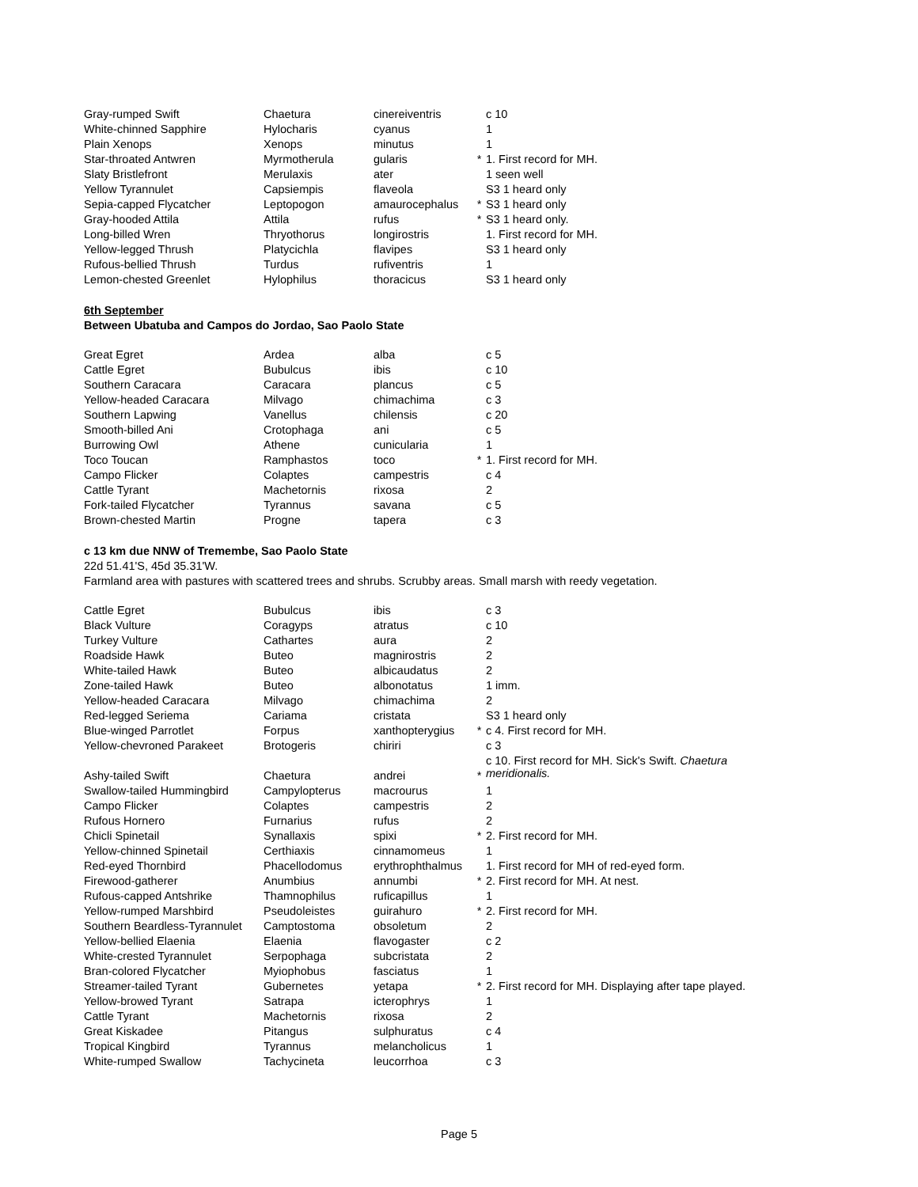| Gray-rumped Swift | Chaetura | cinereiventris | | c 10 |
| White-chinned Sapphire | Hylocharis | cyanus | | 1 |
| Plain Xenops | Xenops | minutus | | 1 |
| Star-throated Antwren | Myrmotherula | gularis | * | 1. First record for MH. |
| Slaty Bristlefront | Merulaxis | ater | | 1 seen well |
| Yellow Tyrannulet | Capsiempis | flaveola | | S3 1 heard only |
| Sepia-capped Flycatcher | Leptopogon | amaurocephalus | * | S3 1 heard only |
| Gray-hooded Attila | Attila | rufus | * | S3 1 heard only. |
| Long-billed Wren | Thryothorus | longirostris | | 1. First record for MH. |
| Yellow-legged Thrush | Platycichla | flavipes | | S3 1 heard only |
| Rufous-bellied Thrush | Turdus | rufiventris | | 1 |
| Lemon-chested Greenlet | Hylophilus | thoracicus | | S3 1 heard only |
6th September
Between Ubatuba and Campos do Jordao, Sao Paolo State
| Great Egret | Ardea | alba | | c 5 |
| Cattle Egret | Bubulcus | ibis | | c 10 |
| Southern Caracara | Caracara | plancus | | c 5 |
| Yellow-headed Caracara | Milvago | chimachima | | c 3 |
| Southern Lapwing | Vanellus | chilensis | | c 20 |
| Smooth-billed Ani | Crotophaga | ani | | c 5 |
| Burrowing Owl | Athene | cunicularia | | 1 |
| Toco Toucan | Ramphastos | toco | * | 1. First record for MH. |
| Campo Flicker | Colaptes | campestris | | c 4 |
| Cattle Tyrant | Machetornis | rixosa | | 2 |
| Fork-tailed Flycatcher | Tyrannus | savana | | c 5 |
| Brown-chested Martin | Progne | tapera | | c 3 |
c 13 km due NNW of Tremembe, Sao Paolo State
22d 51.41'S, 45d 35.31'W.
Farmland area with pastures with scattered trees and shrubs. Scrubby areas. Small marsh with reedy vegetation.
| Cattle Egret | Bubulcus | ibis | | c 3 |
| Black Vulture | Coragyps | atratus | | c 10 |
| Turkey Vulture | Cathartes | aura | | 2 |
| Roadside Hawk | Buteo | magnirostris | | 2 |
| White-tailed Hawk | Buteo | albicaudatus | | 2 |
| Zone-tailed Hawk | Buteo | albonotatus | | 1 imm. |
| Yellow-headed Caracara | Milvago | chimachima | | 2 |
| Red-legged Seriema | Cariama | cristata | | S3 1 heard only |
| Blue-winged Parrotlet | Forpus | xanthopterygius | * | c 4. First record for MH. |
| Yellow-chevroned Parakeet | Brotogeris | chiriri | | c 3 |
| Ashy-tailed Swift | Chaetura | andrei | * | c 10. First record for MH. Sick's Swift. Chaetura meridionalis. |
| Swallow-tailed Hummingbird | Campylopterus | macrourus | | 1 |
| Campo Flicker | Colaptes | campestris | | 2 |
| Rufous Hornero | Furnarius | rufus | | 2 |
| Chicli Spinetail | Synallaxis | spixi | * | 2. First record for MH. |
| Yellow-chinned Spinetail | Certhiaxis | cinnamomeus | | 1 |
| Red-eyed Thornbird | Phacellodomus | erythrophthalmus | | 1. First record for MH of red-eyed form. |
| Firewood-gatherer | Anumbius | annumbi | * | 2. First record for MH. At nest. |
| Rufous-capped Antshrike | Thamnophilus | ruficapillus | | 1 |
| Yellow-rumped Marshbird | Pseudoleistes | guirahuro | * | 2. First record for MH. |
| Southern Beardless-Tyrannulet | Camptostoma | obsoletum | | 2 |
| Yellow-bellied Elaenia | Elaenia | flavogaster | | c 2 |
| White-crested Tyrannulet | Serpophaga | subcristata | | 2 |
| Bran-colored Flycatcher | Myiophobus | fasciatus | | 1 |
| Streamer-tailed Tyrant | Gubernetes | yetapa | * | 2. First record for MH. Displaying after tape played. |
| Yellow-browed Tyrant | Satrapa | icterophrys | | 1 |
| Cattle Tyrant | Machetornis | rixosa | | 2 |
| Great Kiskadee | Pitangus | sulphuratus | | c 4 |
| Tropical Kingbird | Tyrannus | melancholicus | | 1 |
| White-rumped Swallow | Tachycineta | leucorrhoa | | c 3 |
Page 5